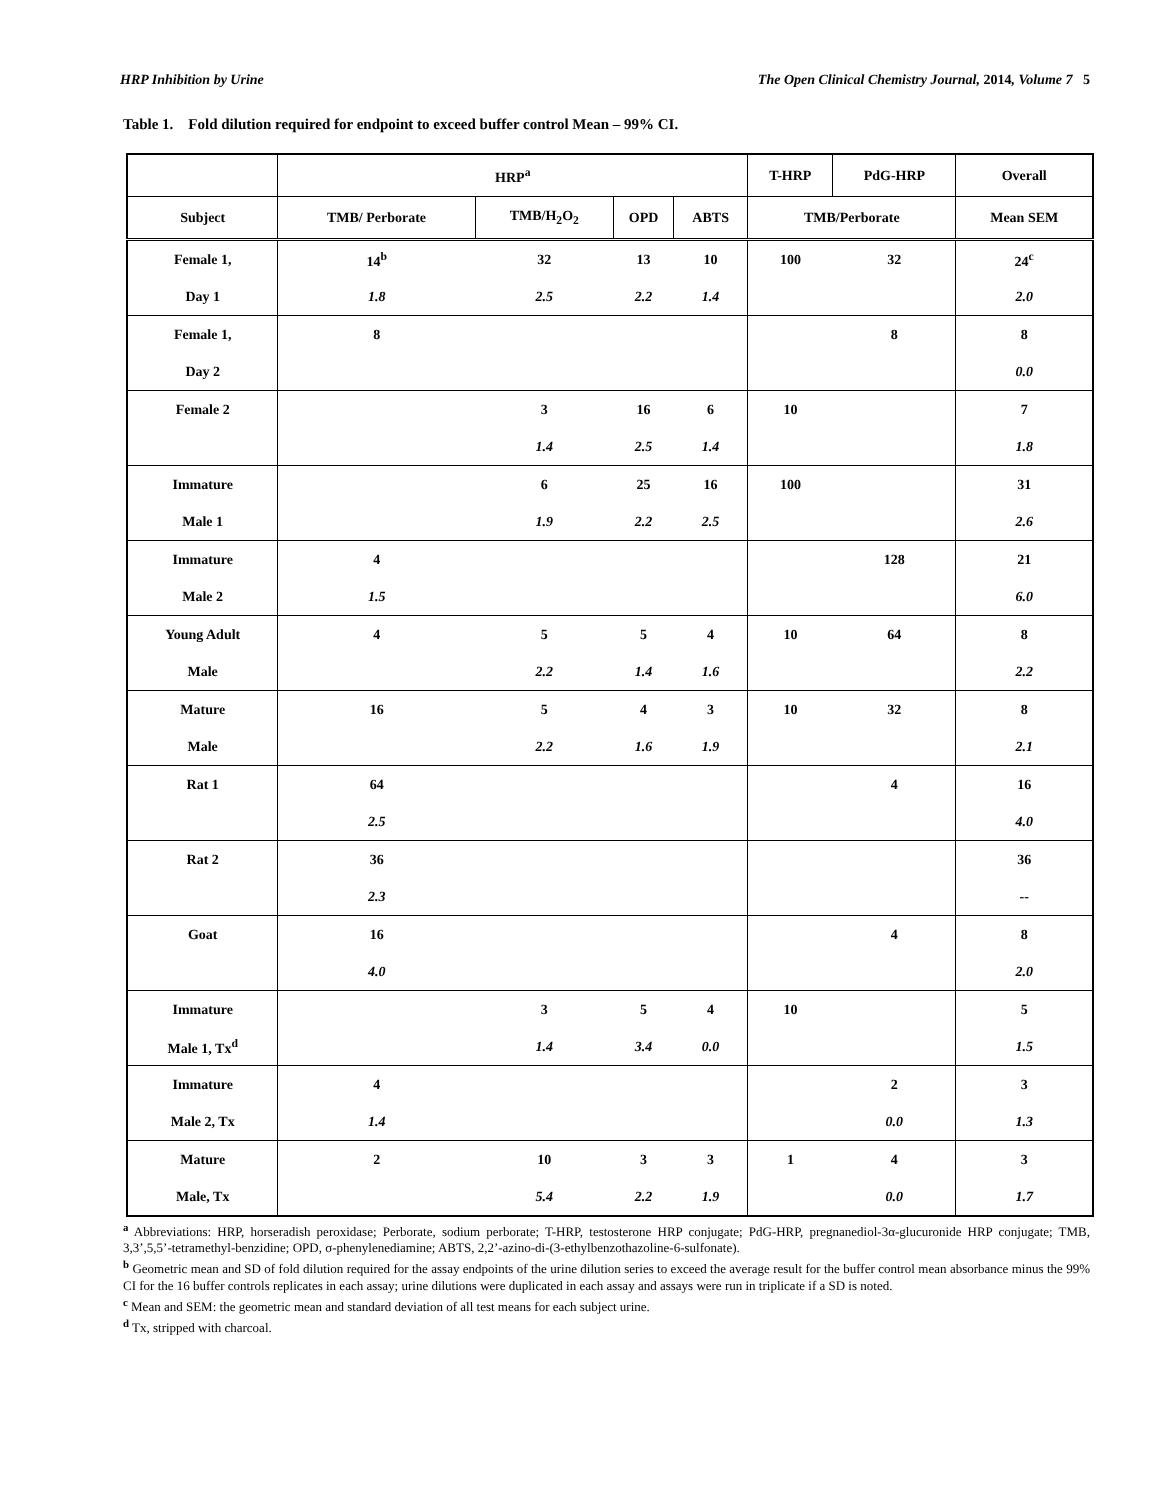HRP Inhibition by Urine The Open Clinical Chemistry Journal, 2014, Volume 7 5
Table 1. Fold dilution required for endpoint to exceed buffer control Mean – 99% CI.
| | HRP<sup>a</sup> | | | | T-HRP | PdG-HRP | Overall |
| --- | --- | --- | --- | --- | --- | --- | --- |
| Subject | TMB/ Perborate | TMB/H<sub>2</sub>O<sub>2</sub> | OPD | ABTS | TMB/Perborate | | Mean SEM |
| Female 1, | 14<sup>b</sup> | 32 | 13 | 10 | 100 | 32 | 24<sup>c</sup> |
| Day 1 | 1.8 | 2.5 | 2.2 | 1.4 | | | 2.0 |
| Female 1, | 8 | | | | | 8 | 8 |
| Day 2 | | | | | | | 0.0 |
| Female 2 | | 3 | 16 | 6 | 10 | | 7 |
| | | 1.4 | 2.5 | 1.4 | | | 1.8 |
| Immature | | 6 | 25 | 16 | 100 | | 31 |
| Male 1 | | 1.9 | 2.2 | 2.5 | | | 2.6 |
| Immature | 4 | | | | | 128 | 21 |
| Male 2 | 1.5 | | | | | | 6.0 |
| Young Adult | 4 | 5 | 5 | 4 | 10 | 64 | 8 |
| Male | | 2.2 | 1.4 | 1.6 | | | 2.2 |
| Mature | 16 | 5 | 4 | 3 | 10 | 32 | 8 |
| Male | | 2.2 | 1.6 | 1.9 | | | 2.1 |
| Rat 1 | 64 | | | | | 4 | 16 |
| | 2.5 | | | | | | 4.0 |
| Rat 2 | 36 | | | | | | 36 |
| | 2.3 | | | | | | -- |
| Goat | 16 | | | | | 4 | 8 |
| | 4.0 | | | | | | 2.0 |
| Immature | | 3 | 5 | 4 | 10 | | 5 |
| Male 1, Tx<sup>d</sup> | | 1.4 | 3.4 | 0.0 | | | 1.5 |
| Immature | 4 | | | | | 2 | 3 |
| Male 2, Tx | 1.4 | | | | | 0.0 | 1.3 |
| Mature | 2 | 10 | 3 | 3 | 1 | 4 | 3 |
| Male, Tx | | 5.4 | 2.2 | 1.9 | | 0.0 | 1.7 |
<sup>a</sup> Abbreviations: HRP, horseradish peroxidase; Perborate, sodium perborate; T-HRP, testosterone HRP conjugate; PdG-HRP, pregnanediol-3α-glucuronide HRP conjugate; TMB, 3,3’,5,5’-tetramethyl-benzidine; OPD, σ-phenylenediamine; ABTS, 2,2’-azino-di-(3-ethylbenzothazoline-6-sulfonate).
<sup>b</sup> Geometric mean and SD of fold dilution required for the assay endpoints of the urine dilution series to exceed the average result for the buffer control mean absorbance minus the 99% CI for the 16 buffer controls replicates in each assay; urine dilutions were duplicated in each assay and assays were run in triplicate if a SD is noted.
<sup>c</sup> Mean and SEM: the geometric mean and standard deviation of all test means for each subject urine.
<sup>d</sup> Tx, stripped with charcoal.